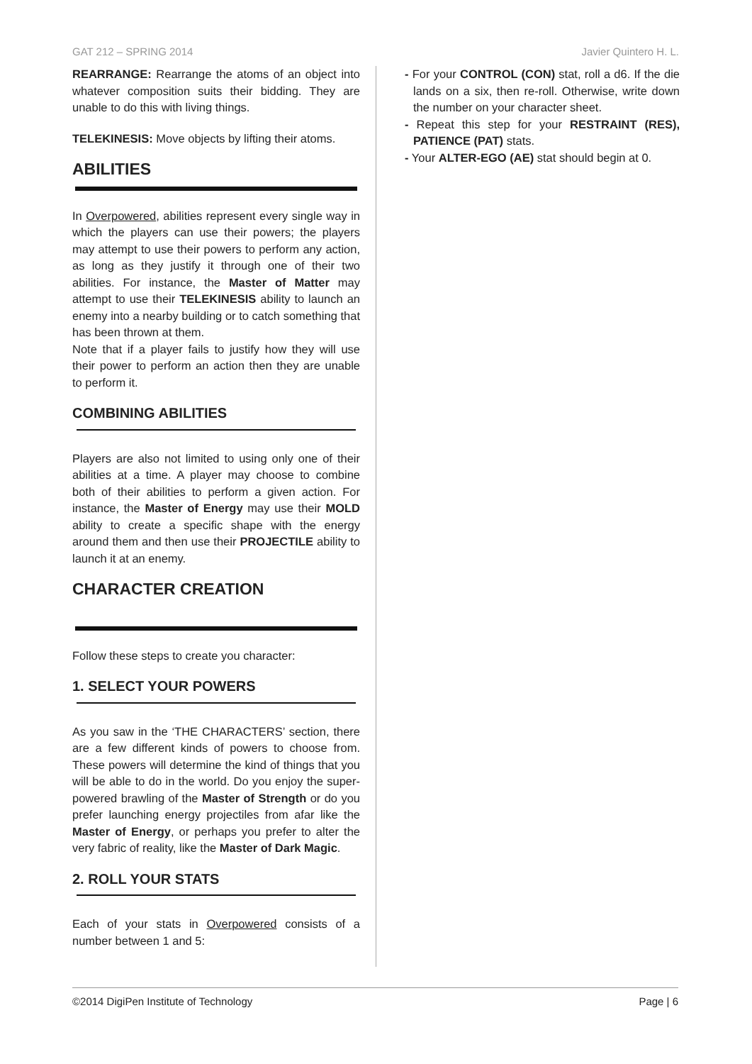GAT 212 – SPRING 2014 Javier Quintero H. L.
REARRANGE: Rearrange the atoms of an object into whatever composition suits their bidding. They are unable to do this with living things.
TELEKINESIS: Move objects by lifting their atoms.
ABILITIES
In Overpowered, abilities represent every single way in which the players can use their powers; the players may attempt to use their powers to perform any action, as long as they justify it through one of their two abilities. For instance, the Master of Matter may attempt to use their TELEKINESIS ability to launch an enemy into a nearby building or to catch something that has been thrown at them.
Note that if a player fails to justify how they will use their power to perform an action then they are unable to perform it.
COMBINING ABILITIES
Players are also not limited to using only one of their abilities at a time. A player may choose to combine both of their abilities to perform a given action. For instance, the Master of Energy may use their MOLD ability to create a specific shape with the energy around them and then use their PROJECTILE ability to launch it at an enemy.
CHARACTER CREATION
Follow these steps to create you character:
1. SELECT YOUR POWERS
As you saw in the ‘THE CHARACTERS’ section, there are a few different kinds of powers to choose from. These powers will determine the kind of things that you will be able to do in the world. Do you enjoy the super-powered brawling of the Master of Strength or do you prefer launching energy projectiles from afar like the Master of Energy, or perhaps you prefer to alter the very fabric of reality, like the Master of Dark Magic.
2. ROLL YOUR STATS
Each of your stats in Overpowered consists of a number between 1 and 5:
- For your CONTROL (CON) stat, roll a d6. If the die lands on a six, then re-roll. Otherwise, write down the number on your character sheet.
- Repeat this step for your RESTRAINT (RES), PATIENCE (PAT) stats.
- Your ALTER-EGO (AE) stat should begin at 0.
©2014 DigiPen Institute of Technology Page | 6